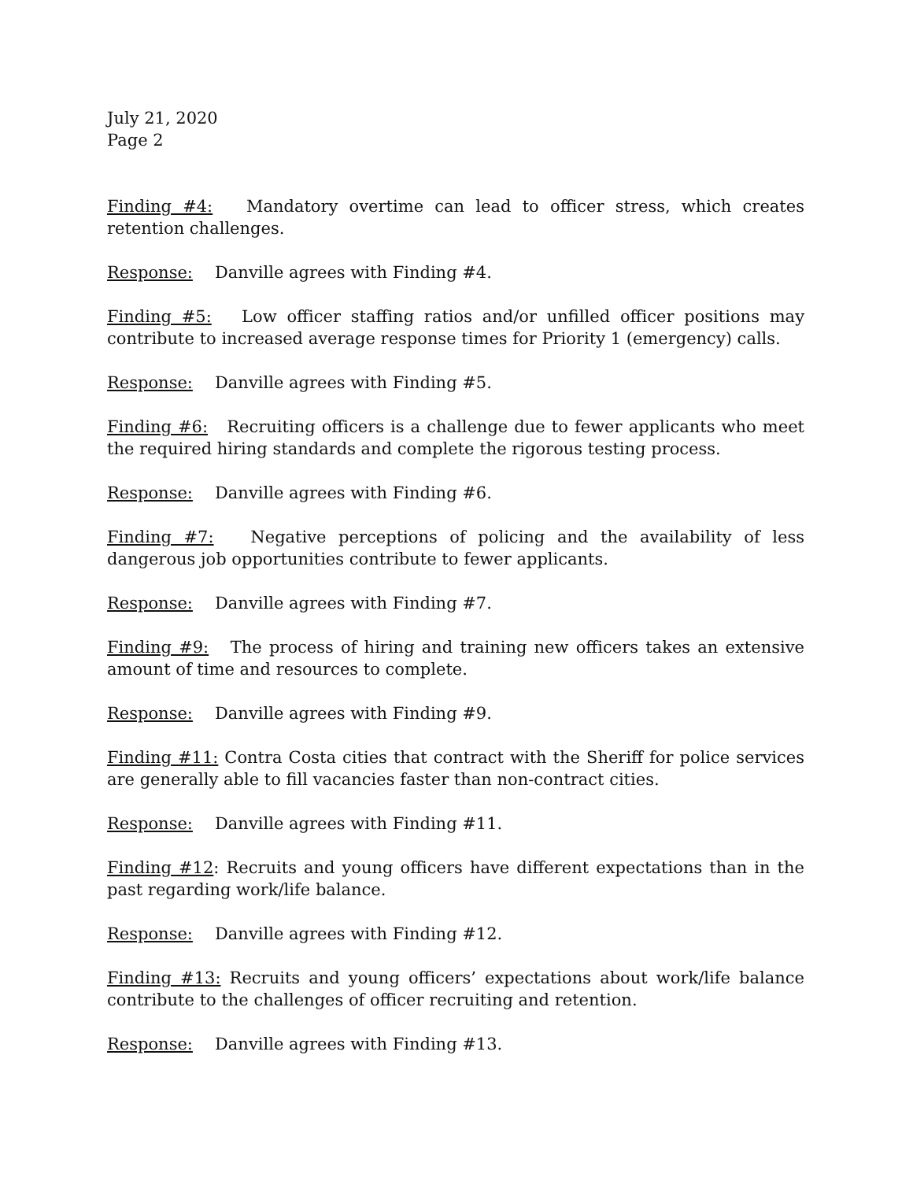July 21, 2020
Page 2
Finding #4: Mandatory overtime can lead to officer stress, which creates retention challenges.
Response: Danville agrees with Finding #4.
Finding #5: Low officer staffing ratios and/or unfilled officer positions may contribute to increased average response times for Priority 1 (emergency) calls.
Response: Danville agrees with Finding #5.
Finding #6: Recruiting officers is a challenge due to fewer applicants who meet the required hiring standards and complete the rigorous testing process.
Response: Danville agrees with Finding #6.
Finding #7: Negative perceptions of policing and the availability of less dangerous job opportunities contribute to fewer applicants.
Response: Danville agrees with Finding #7.
Finding #9: The process of hiring and training new officers takes an extensive amount of time and resources to complete.
Response: Danville agrees with Finding #9.
Finding #11: Contra Costa cities that contract with the Sheriff for police services are generally able to fill vacancies faster than non-contract cities.
Response: Danville agrees with Finding #11.
Finding #12: Recruits and young officers have different expectations than in the past regarding work/life balance.
Response: Danville agrees with Finding #12.
Finding #13: Recruits and young officers’ expectations about work/life balance contribute to the challenges of officer recruiting and retention.
Response: Danville agrees with Finding #13.